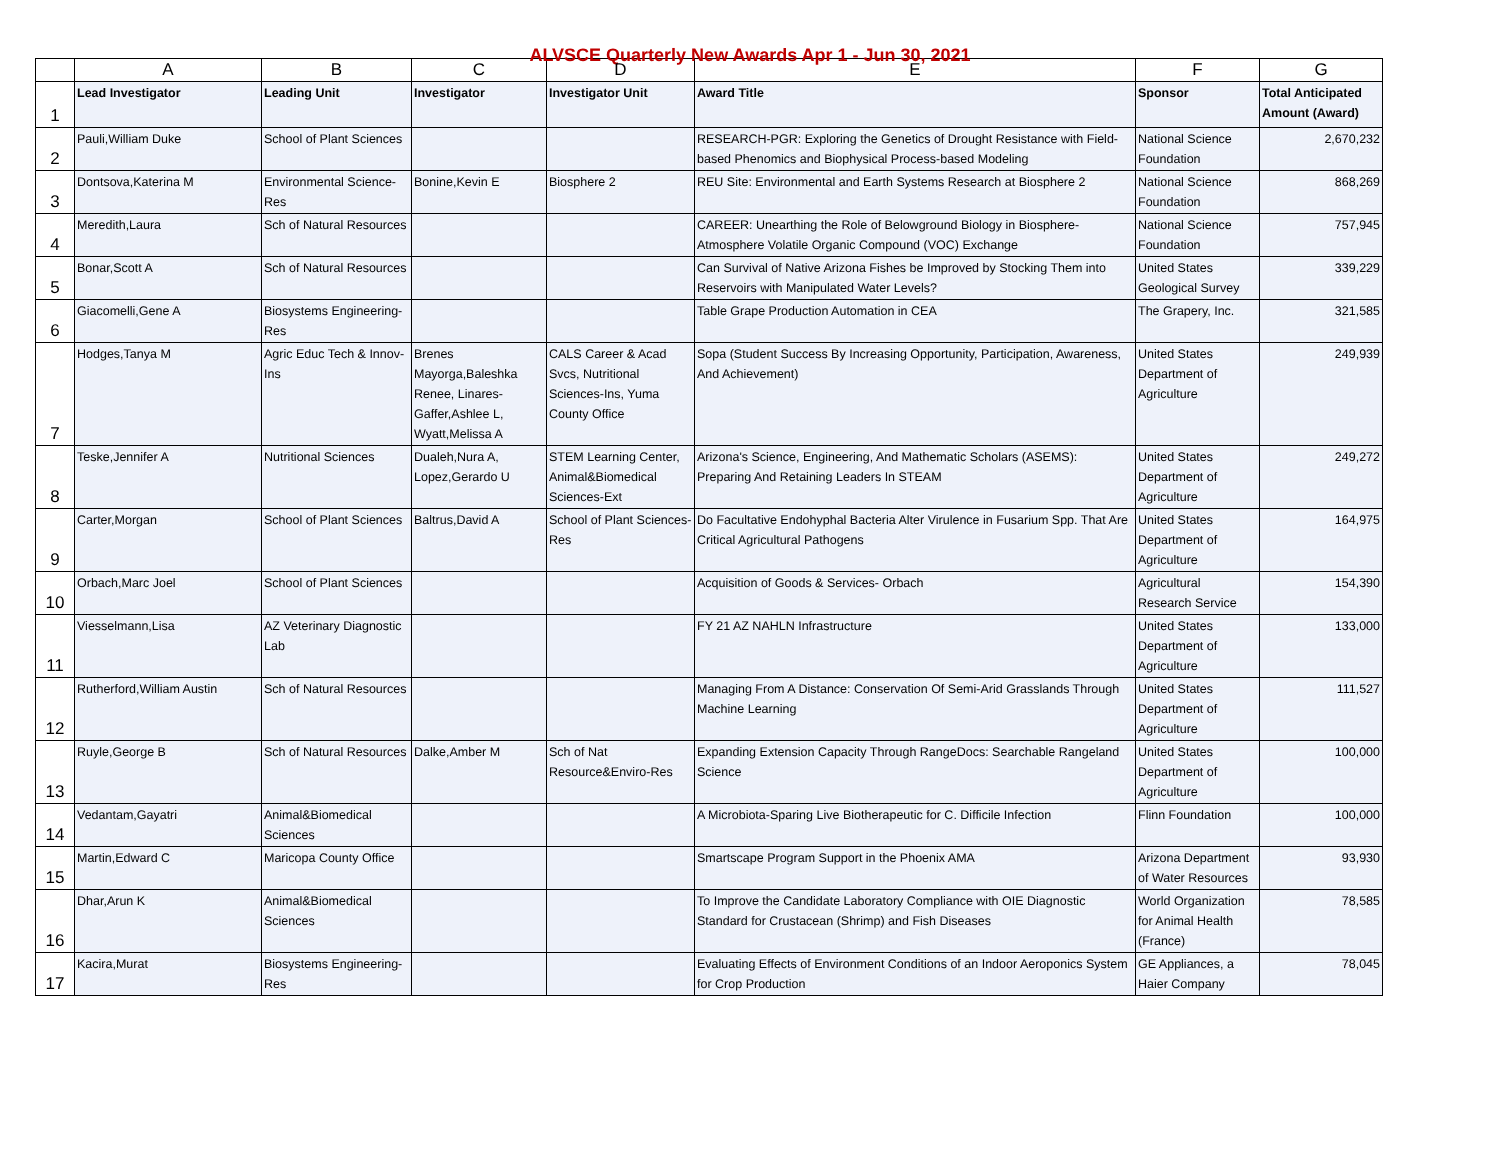ALVSCE Quarterly New Awards Apr 1 - Jun 30, 2021
| | A | B | C | D | E | F | G |
| --- | --- | --- | --- | --- | --- | --- | --- |
| 1 | Lead Investigator | Leading Unit | Investigator | Investigator Unit | Award Title | Sponsor | Total Anticipated Amount (Award) |
| 2 | Pauli,William Duke | School of Plant Sciences | | | RESEARCH-PGR: Exploring the Genetics of Drought Resistance with Field-based Phenomics and Biophysical Process-based Modeling | National Science Foundation | 2,670,232 |
| 3 | Dontsova,Katerina M | Environmental Science-Res | Bonine,Kevin E | Biosphere 2 | REU Site: Environmental and Earth Systems Research at Biosphere 2 | National Science Foundation | 868,269 |
| 4 | Meredith,Laura | Sch of Natural Resources | | | CAREER: Unearthing the Role of Belowground Biology in Biosphere-Atmosphere Volatile Organic Compound (VOC) Exchange | National Science Foundation | 757,945 |
| 5 | Bonar,Scott A | Sch of Natural Resources | | | Can Survival of Native Arizona Fishes be Improved by Stocking Them into Reservoirs with Manipulated Water Levels? | United States Geological Survey | 339,229 |
| 6 | Giacomelli,Gene A | Biosystems Engineering-Res | | | Table Grape Production Automation in CEA | The Grapery, Inc. | 321,585 |
| 7 | Hodges,Tanya M | Agric Educ Tech & Innov-Ins | Brenes Mayorga,Baleshka Renee, Linares-Gaffer,Ashlee L, Wyatt,Melissa A | CALS Career & Acad Svcs, Nutritional Sciences-Ins, Yuma County Office | Sopa (Student Success By Increasing Opportunity, Participation, Awareness, And Achievement) | United States Department of Agriculture | 249,939 |
| 8 | Teske,Jennifer A | Nutritional Sciences | Dualeh,Nura A, Lopez,Gerardo U | STEM Learning Center, Animal&Biomedical Sciences-Ext | Arizona's Science, Engineering, And Mathematic Scholars (ASEMS): Preparing And Retaining Leaders In STEAM | United States Department of Agriculture | 249,272 |
| 9 | Carter,Morgan | School of Plant Sciences | Baltrus,David A | School of Plant Sciences-Res | Do Facultative Endohyphal Bacteria Alter Virulence in Fusarium Spp. That Are Critical Agricultural Pathogens | United States Department of Agriculture | 164,975 |
| 10 | Orbach,Marc Joel | School of Plant Sciences | | | Acquisition of Goods & Services- Orbach | Agricultural Research Service | 154,390 |
| 11 | Viesselmann,Lisa | AZ Veterinary Diagnostic Lab | | | FY 21 AZ NAHLN Infrastructure | United States Department of Agriculture | 133,000 |
| 12 | Rutherford,William Austin | Sch of Natural Resources | | | Managing From A Distance: Conservation Of Semi-Arid Grasslands Through Machine Learning | United States Department of Agriculture | 111,527 |
| 13 | Ruyle,George B | Sch of Natural Resources | Dalke,Amber M | Sch of Nat Resource&Enviro-Res | Expanding Extension Capacity Through RangeDocs: Searchable Rangeland Science | United States Department of Agriculture | 100,000 |
| 14 | Vedantam,Gayatri | Animal&Biomedical Sciences | | | A Microbiota-Sparing Live Biotherapeutic for C. Difficile Infection | Flinn Foundation | 100,000 |
| 15 | Martin,Edward C | Maricopa County Office | | | Smartscape Program Support in the Phoenix AMA | Arizona Department of Water Resources | 93,930 |
| 16 | Dhar,Arun K | Animal&Biomedical Sciences | | | To Improve the Candidate Laboratory Compliance with OIE Diagnostic Standard for Crustacean (Shrimp) and Fish Diseases | World Organization for Animal Health (France) | 78,585 |
| 17 | Kacira,Murat | Biosystems Engineering-Res | | | Evaluating Effects of Environment Conditions of an Indoor Aeroponics System for Crop Production | GE Appliances, a Haier Company | 78,045 |